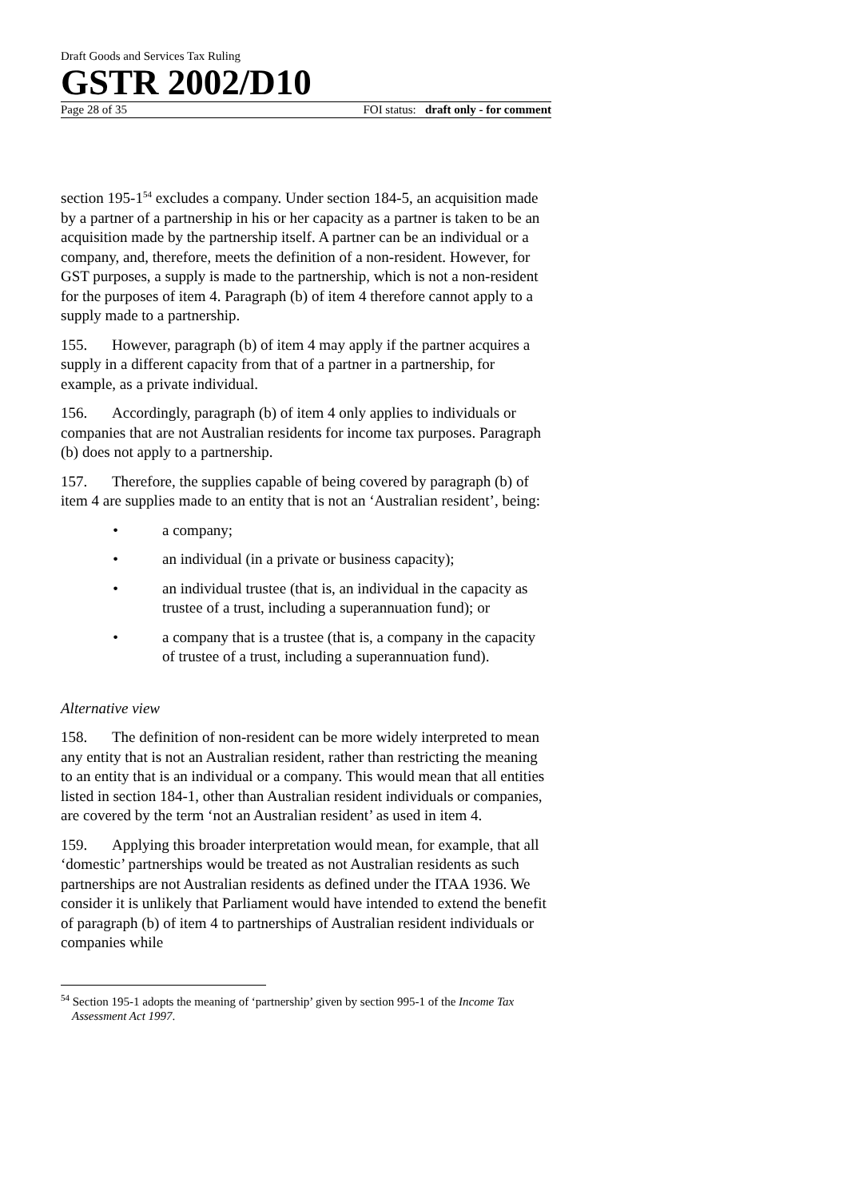Draft Goods and Services Tax Ruling
GSTR 2002/D10
Page 28 of 35 FOI status: draft only - for comment
section 195-1<sup>54</sup> excludes a company. Under section 184-5, an acquisition made by a partner of a partnership in his or her capacity as a partner is taken to be an acquisition made by the partnership itself. A partner can be an individual or a company, and, therefore, meets the definition of a non-resident. However, for GST purposes, a supply is made to the partnership, which is not a non-resident for the purposes of item 4. Paragraph (b) of item 4 therefore cannot apply to a supply made to a partnership.
155. However, paragraph (b) of item 4 may apply if the partner acquires a supply in a different capacity from that of a partner in a partnership, for example, as a private individual.
156. Accordingly, paragraph (b) of item 4 only applies to individuals or companies that are not Australian residents for income tax purposes. Paragraph (b) does not apply to a partnership.
157. Therefore, the supplies capable of being covered by paragraph (b) of item 4 are supplies made to an entity that is not an ‘Australian resident’, being:
• a company;
• an individual (in a private or business capacity);
• an individual trustee (that is, an individual in the capacity as trustee of a trust, including a superannuation fund); or
• a company that is a trustee (that is, a company in the capacity of trustee of a trust, including a superannuation fund).
Alternative view
158. The definition of non-resident can be more widely interpreted to mean any entity that is not an Australian resident, rather than restricting the meaning to an entity that is an individual or a company. This would mean that all entities listed in section 184-1, other than Australian resident individuals or companies, are covered by the term ‘not an Australian resident’ as used in item 4.
159. Applying this broader interpretation would mean, for example, that all ‘domestic’ partnerships would be treated as not Australian residents as such partnerships are not Australian residents as defined under the ITAA 1936. We consider it is unlikely that Parliament would have intended to extend the benefit of paragraph (b) of item 4 to partnerships of Australian resident individuals or companies while
<sup>54</sup> Section 195-1 adopts the meaning of ‘partnership’ given by section 995-1 of the Income Tax Assessment Act 1997.